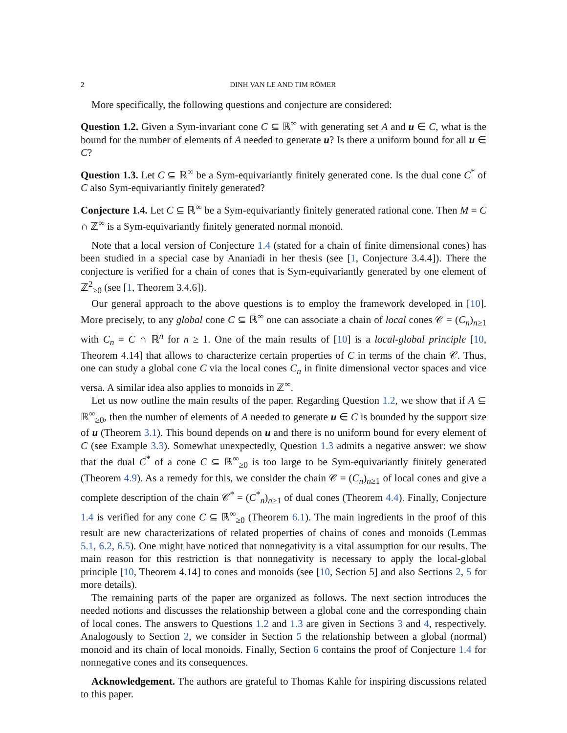2 DINH VAN LE AND TIM RÖMER
More specifically, the following questions and conjecture are considered:
Question 1.2. Given a Sym-invariant cone C ⊆ ℝ<sup>∞</sup> with generating set A and u ∈ C, what is the bound for the number of elements of A needed to generate u? Is there a uniform bound for all u ∈ C?
Question 1.3. Let C ⊆ ℝ<sup>∞</sup> be a Sym-equivariantly finitely generated cone. Is the dual cone C<sup>*</sup> of C also Sym-equivariantly finitely generated?
Conjecture 1.4. Let C ⊆ ℝ<sup>∞</sup> be a Sym-equivariantly finitely generated rational cone. Then M = C ∩ ℤ<sup>∞</sup> is a Sym-equivariantly finitely generated normal monoid.
Note that a local version of Conjecture 1.4 (stated for a chain of finite dimensional cones) has been studied in a special case by Ananiadi in her thesis (see [1, Conjecture 3.4.4]). There the conjecture is verified for a chain of cones that is Sym-equivariantly generated by one element of ℤ<sup>2</sup><sub>≥0</sub> (see [1, Theorem 3.4.6]).
Our general approach to the above questions is to employ the framework developed in [10]. More precisely, to any global cone C ⊆ ℝ<sup>∞</sup> one can associate a chain of local cones 𝒞 = (C<sub>n</sub>)<sub>n≥1</sub> with C<sub>n</sub> = C ∩ ℝ<sup>n</sup> for n ≥ 1. One of the main results of [10] is a local-global principle [10, Theorem 4.14] that allows to characterize certain properties of C in terms of the chain 𝒞. Thus, one can study a global cone C via the local cones C<sub>n</sub> in finite dimensional vector spaces and vice versa. A similar idea also applies to monoids in ℤ<sup>∞</sup>.
Let us now outline the main results of the paper. Regarding Question 1.2, we show that if A ⊆ ℝ<sup>∞</sup><sub>≥0</sub>, then the number of elements of A needed to generate u ∈ C is bounded by the support size of u (Theorem 3.1). This bound depends on u and there is no uniform bound for every element of C (see Example 3.3). Somewhat unexpectedly, Question 1.3 admits a negative answer: we show that the dual C<sup>*</sup> of a cone C ⊆ ℝ<sup>∞</sup><sub>≥0</sub> is too large to be Sym-equivariantly finitely generated (Theorem 4.9). As a remedy for this, we consider the chain 𝒞 = (C<sub>n</sub>)<sub>n≥1</sub> of local cones and give a complete description of the chain 𝒞<sup>*</sup> = (C<sup>*</sup><sub>n</sub>)<sub>n≥1</sub> of dual cones (Theorem 4.4). Finally, Conjecture 1.4 is verified for any cone C ⊆ ℝ<sup>∞</sup><sub>≥0</sub> (Theorem 6.1). The main ingredients in the proof of this result are new characterizations of related properties of chains of cones and monoids (Lemmas 5.1, 6.2, 6.5). One might have noticed that nonnegativity is a vital assumption for our results. The main reason for this restriction is that nonnegativity is necessary to apply the local-global principle [10, Theorem 4.14] to cones and monoids (see [10, Section 5] and also Sections 2, 5 for more details).
The remaining parts of the paper are organized as follows. The next section introduces the needed notions and discusses the relationship between a global cone and the corresponding chain of local cones. The answers to Questions 1.2 and 1.3 are given in Sections 3 and 4, respectively. Analogously to Section 2, we consider in Section 5 the relationship between a global (normal) monoid and its chain of local monoids. Finally, Section 6 contains the proof of Conjecture 1.4 for nonnegative cones and its consequences.
Acknowledgement. The authors are grateful to Thomas Kahle for inspiring discussions related to this paper.